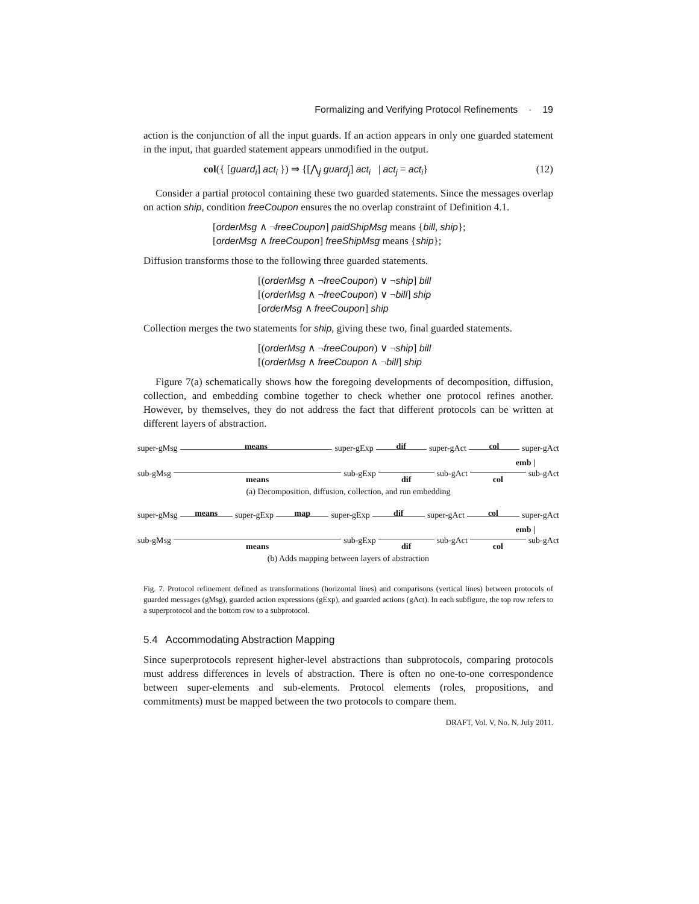Formalizing and Verifying Protocol Refinements · 19
action is the conjunction of all the input guards. If an action appears in only one guarded statement in the input, that guarded statement appears unmodified in the output.
col({ [guard<sub>i</sub>] act<sub>i</sub> }) ⇒ {[⋀<sub>j</sub> guard<sub>j</sub>] act<sub>i</sub> | act<sub>j</sub> = act<sub>i</sub>} (12)
Consider a partial protocol containing these two guarded statements. Since the messages overlap on action ship, condition freeCoupon ensures the no overlap constraint of Definition 4.1.
[orderMsg ∧ ¬freeCoupon] paidShipMsg means {bill, ship};
[orderMsg ∧ freeCoupon] freeShipMsg means {ship};
Diffusion transforms those to the following three guarded statements.
[(orderMsg ∧ ¬freeCoupon) ∨ ¬ship] bill
[(orderMsg ∧ ¬freeCoupon) ∨ ¬bill] ship
[orderMsg ∧ freeCoupon] ship
Collection merges the two statements for ship, giving these two, final guarded statements.
[(orderMsg ∧ ¬freeCoupon) ∨ ¬ship] bill
[(orderMsg ∧ freeCoupon ∧ ¬bill] ship
Figure 7(a) schematically shows how the foregoing developments of decomposition, diffusion, collection, and embedding combine together to check whether one protocol refines another. However, by themselves, they do not address the fact that different protocols can be written at different layers of abstraction.
super-gMsg means super-gExp dif super-gAct col super-gAct
emb |
sub-gMsg means sub-gExp dif sub-gAct col sub-gAct
(a) Decomposition, diffusion, collection, and run embedding
super-gMsg means super-gExp map super-gExp dif super-gAct col super-gAct
emb |
sub-gMsg means sub-gExp dif sub-gAct col sub-gAct
(b) Adds mapping between layers of abstraction
Fig. 7. Protocol refinement defined as transformations (horizontal lines) and comparisons (vertical lines) between protocols of guarded messages (gMsg), guarded action expressions (gExp), and guarded actions (gAct). In each subfigure, the top row refers to a superprotocol and the bottom row to a subprotocol.
5.4 Accommodating Abstraction Mapping
Since superprotocols represent higher-level abstractions than subprotocols, comparing protocols must address differences in levels of abstraction. There is often no one-to-one correspondence between super-elements and sub-elements. Protocol elements (roles, propositions, and commitments) must be mapped between the two protocols to compare them.
DRAFT, Vol. V, No. N, July 2011.